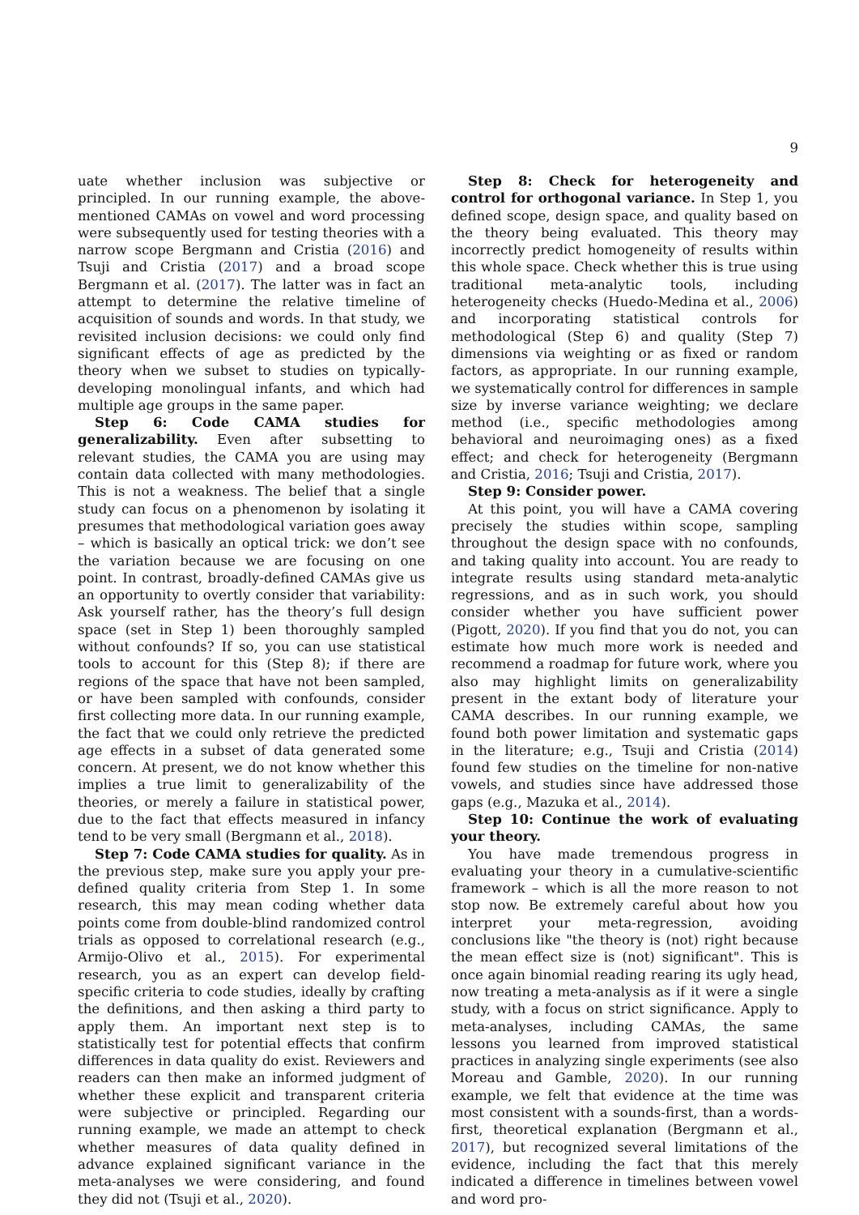9
uate whether inclusion was subjective or principled. In our running example, the above-mentioned CAMAs on vowel and word processing were subsequently used for testing theories with a narrow scope Bergmann and Cristia (2016) and Tsuji and Cristia (2017) and a broad scope Bergmann et al. (2017). The latter was in fact an attempt to determine the relative timeline of acquisition of sounds and words. In that study, we revisited inclusion decisions: we could only find significant effects of age as predicted by the theory when we subset to studies on typically-developing monolingual infants, and which had multiple age groups in the same paper.
Step 6: Code CAMA studies for generalizability. Even after subsetting to relevant studies, the CAMA you are using may contain data collected with many methodologies. This is not a weakness. The belief that a single study can focus on a phenomenon by isolating it presumes that methodological variation goes away – which is basically an optical trick: we don’t see the variation because we are focusing on one point. In contrast, broadly-defined CAMAs give us an opportunity to overtly consider that variability: Ask yourself rather, has the theory’s full design space (set in Step 1) been thoroughly sampled without confounds? If so, you can use statistical tools to account for this (Step 8); if there are regions of the space that have not been sampled, or have been sampled with confounds, consider first collecting more data. In our running example, the fact that we could only retrieve the predicted age effects in a subset of data generated some concern. At present, we do not know whether this implies a true limit to generalizability of the theories, or merely a failure in statistical power, due to the fact that effects measured in infancy tend to be very small (Bergmann et al., 2018).
Step 7: Code CAMA studies for quality. As in the previous step, make sure you apply your pre-defined quality criteria from Step 1. In some research, this may mean coding whether data points come from double-blind randomized control trials as opposed to correlational research (e.g., Armijo-Olivo et al., 2015). For experimental research, you as an expert can develop field-specific criteria to code studies, ideally by crafting the definitions, and then asking a third party to apply them. An important next step is to statistically test for potential effects that confirm differences in data quality do exist. Reviewers and readers can then make an informed judgment of whether these explicit and transparent criteria were subjective or principled. Regarding our running example, we made an attempt to check whether measures of data quality defined in advance explained significant variance in the meta-analyses we were considering, and found they did not (Tsuji et al., 2020).
Step 8: Check for heterogeneity and control for orthogonal variance. In Step 1, you defined scope, design space, and quality based on the theory being evaluated. This theory may incorrectly predict homogeneity of results within this whole space. Check whether this is true using traditional meta-analytic tools, including heterogeneity checks (Huedo-Medina et al., 2006) and incorporating statistical controls for methodological (Step 6) and quality (Step 7) dimensions via weighting or as fixed or random factors, as appropriate. In our running example, we systematically control for differences in sample size by inverse variance weighting; we declare method (i.e., specific methodologies among behavioral and neuroimaging ones) as a fixed effect; and check for heterogeneity (Bergmann and Cristia, 2016; Tsuji and Cristia, 2017).
Step 9: Consider power.
At this point, you will have a CAMA covering precisely the studies within scope, sampling throughout the design space with no confounds, and taking quality into account. You are ready to integrate results using standard meta-analytic regressions, and as in such work, you should consider whether you have sufficient power (Pigott, 2020). If you find that you do not, you can estimate how much more work is needed and recommend a roadmap for future work, where you also may highlight limits on generalizability present in the extant body of literature your CAMA describes. In our running example, we found both power limitation and systematic gaps in the literature; e.g., Tsuji and Cristia (2014) found few studies on the timeline for non-native vowels, and studies since have addressed those gaps (e.g., Mazuka et al., 2014).
Step 10: Continue the work of evaluating your theory.
You have made tremendous progress in evaluating your theory in a cumulative-scientific framework – which is all the more reason to not stop now. Be extremely careful about how you interpret your meta-regression, avoiding conclusions like "the theory is (not) right because the mean effect size is (not) significant". This is once again binomial reading rearing its ugly head, now treating a meta-analysis as if it were a single study, with a focus on strict significance. Apply to meta-analyses, including CAMAs, the same lessons you learned from improved statistical practices in analyzing single experiments (see also Moreau and Gamble, 2020). In our running example, we felt that evidence at the time was most consistent with a sounds-first, than a words-first, theoretical explanation (Bergmann et al., 2017), but recognized several limitations of the evidence, including the fact that this merely indicated a difference in timelines between vowel and word pro-